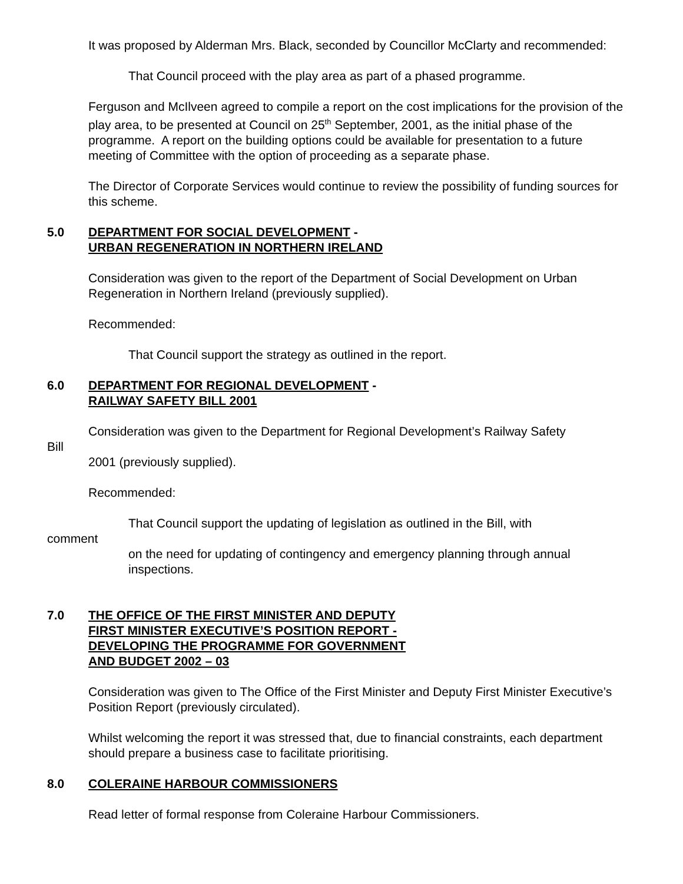It was proposed by Alderman Mrs. Black, seconded by Councillor McClarty and recommended:
That Council proceed with the play area as part of a phased programme.
Ferguson and McIlveen agreed to compile a report on the cost implications for the provision of the play area, to be presented at Council on 25<sup>th</sup> September, 2001, as the initial phase of the programme. A report on the building options could be available for presentation to a future meeting of Committee with the option of proceeding as a separate phase.
The Director of Corporate Services would continue to review the possibility of funding sources for this scheme.
5.0 DEPARTMENT FOR SOCIAL DEVELOPMENT -
URBAN REGENERATION IN NORTHERN IRELAND
Consideration was given to the report of the Department of Social Development on Urban Regeneration in Northern Ireland (previously supplied).
Recommended:
That Council support the strategy as outlined in the report.
6.0 DEPARTMENT FOR REGIONAL DEVELOPMENT -
RAILWAY SAFETY BILL 2001
Consideration was given to the Department for Regional Development’s Railway Safety
Bill
2001 (previously supplied).
Recommended:
That Council support the updating of legislation as outlined in the Bill, with
comment
on the need for updating of contingency and emergency planning through annual inspections.
7.0 THE OFFICE OF THE FIRST MINISTER AND DEPUTY
FIRST MINISTER EXECUTIVE’S POSITION REPORT -
DEVELOPING THE PROGRAMME FOR GOVERNMENT
AND BUDGET 2002 – 03
Consideration was given to The Office of the First Minister and Deputy First Minister Executive’s Position Report (previously circulated).
Whilst welcoming the report it was stressed that, due to financial constraints, each department should prepare a business case to facilitate prioritising.
8.0 COLERAINE HARBOUR COMMISSIONERS
Read letter of formal response from Coleraine Harbour Commissioners.